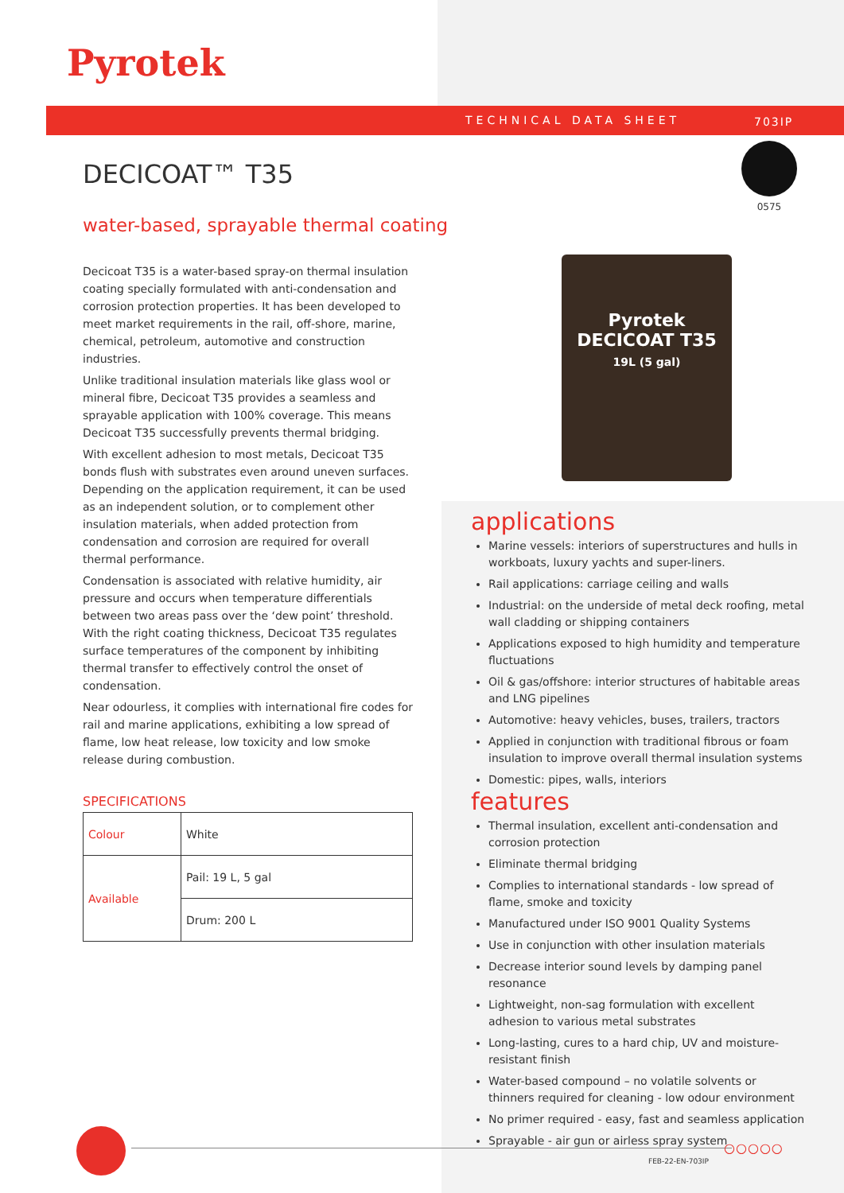Pyrotek
TECHNICAL DATA SHEET 703IP
DECICOAT™ T35
water-based, sprayable thermal coating
0575
Decicoat T35 is a water-based spray-on thermal insulation coating specially formulated with anti-condensation and corrosion protection properties. It has been developed to meet market requirements in the rail, off-shore, marine, chemical, petroleum, automotive and construction industries.
Unlike traditional insulation materials like glass wool or mineral fibre, Decicoat T35 provides a seamless and sprayable application with 100% coverage. This means Decicoat T35 successfully prevents thermal bridging.
With excellent adhesion to most metals, Decicoat T35 bonds flush with substrates even around uneven surfaces. Depending on the application requirement, it can be used as an independent solution, or to complement other insulation materials, when added protection from condensation and corrosion are required for overall thermal performance.
Condensation is associated with relative humidity, air pressure and occurs when temperature differentials between two areas pass over the ‘dew point’ threshold. With the right coating thickness, Decicoat T35 regulates surface temperatures of the component by inhibiting thermal transfer to effectively control the onset of condensation.
Near odourless, it complies with international fire codes for rail and marine applications, exhibiting a low spread of flame, low heat release, low toxicity and low smoke release during combustion.
SPECIFICATIONS
| Colour | White |
| Available | Pail: 19 L, 5 gal |
| | Drum: 200 L |
Pyrotek
DECICOAT T35
19L (5 gal)
applications
Marine vessels: interiors of superstructures and hulls in workboats, luxury yachts and super-liners.
Rail applications: carriage ceiling and walls
Industrial: on the underside of metal deck roofing, metal wall cladding or shipping containers
Applications exposed to high humidity and temperature fluctuations
Oil & gas/offshore: interior structures of habitable areas and LNG pipelines
Automotive: heavy vehicles, buses, trailers, tractors
Applied in conjunction with traditional fibrous or foam insulation to improve overall thermal insulation systems
Domestic: pipes, walls, interiors
features
Thermal insulation, excellent anti-condensation and corrosion protection
Eliminate thermal bridging
Complies to international standards - low spread of flame, smoke and toxicity
Manufactured under ISO 9001 Quality Systems
Use in conjunction with other insulation materials
Decrease interior sound levels by damping panel resonance
Lightweight, non-sag formulation with excellent adhesion to various metal substrates
Long-lasting, cures to a hard chip, UV and moisture-resistant finish
Water-based compound – no volatile solvents or thinners required for cleaning - low odour environment
No primer required - easy, fast and seamless application
Sprayable - air gun or airless spray system
○○○○○
FEB-22-EN-703IP